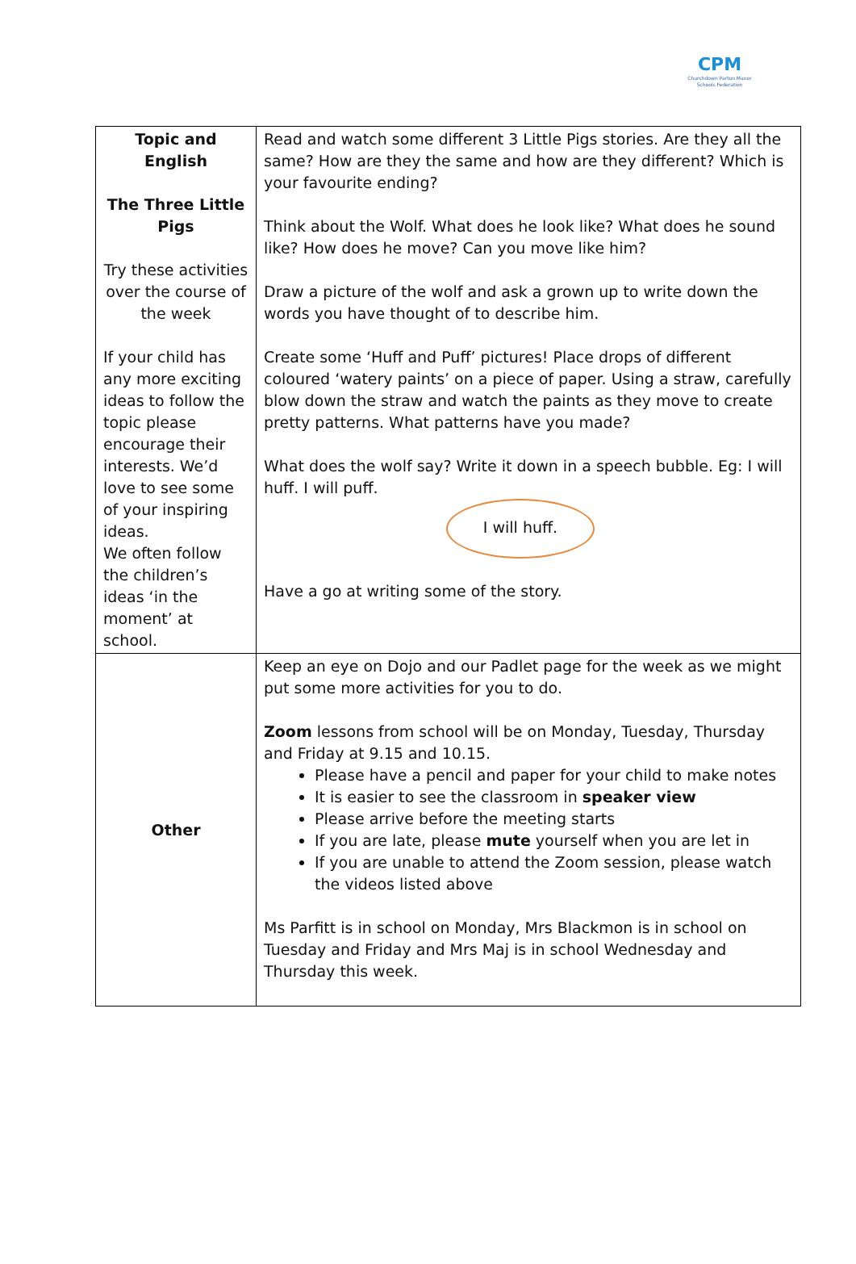CPM
Churchdown Parton Manor Schools Federation
| Topic and English The Three Little Pigs Try these activities over the course of the week If your child has any more exciting ideas to follow the topic please encourage their interests. We’d love to see some of your inspiring ideas. We often follow the children’s ideas ‘in the moment’ at school. | Read and watch some different 3 Little Pigs stories. Are they all the same? How are they the same and how are they different? Which is your favourite ending? Think about the Wolf. What does he look like? What does he sound like? How does he move? Can you move like him? Draw a picture of the wolf and ask a grown up to write down the words you have thought of to describe him. Create some ‘Huff and Puff’ pictures! Place drops of different coloured ‘watery paints’ on a piece of paper. Using a straw, carefully blow down the straw and watch the paints as they move to create pretty patterns. What patterns have you made? What does the wolf say? Write it down in a speech bubble. Eg: I will huff. I will puff. I will huff. Have a go at writing some of the story. |
| Other | Keep an eye on Dojo and our Padlet page for the week as we might put some more activities for you to do. Zoom lessons from school will be on Monday, Tuesday, Thursday and Friday at 9.15 and 10.15. Please have a pencil and paper for your child to make notes It is easier to see the classroom in speaker view Please arrive before the meeting starts If you are late, please mute yourself when you are let in If you are unable to attend the Zoom session, please watch the videos listed above Ms Parfitt is in school on Monday, Mrs Blackmon is in school on Tuesday and Friday and Mrs Maj is in school Wednesday and Thursday this week. |